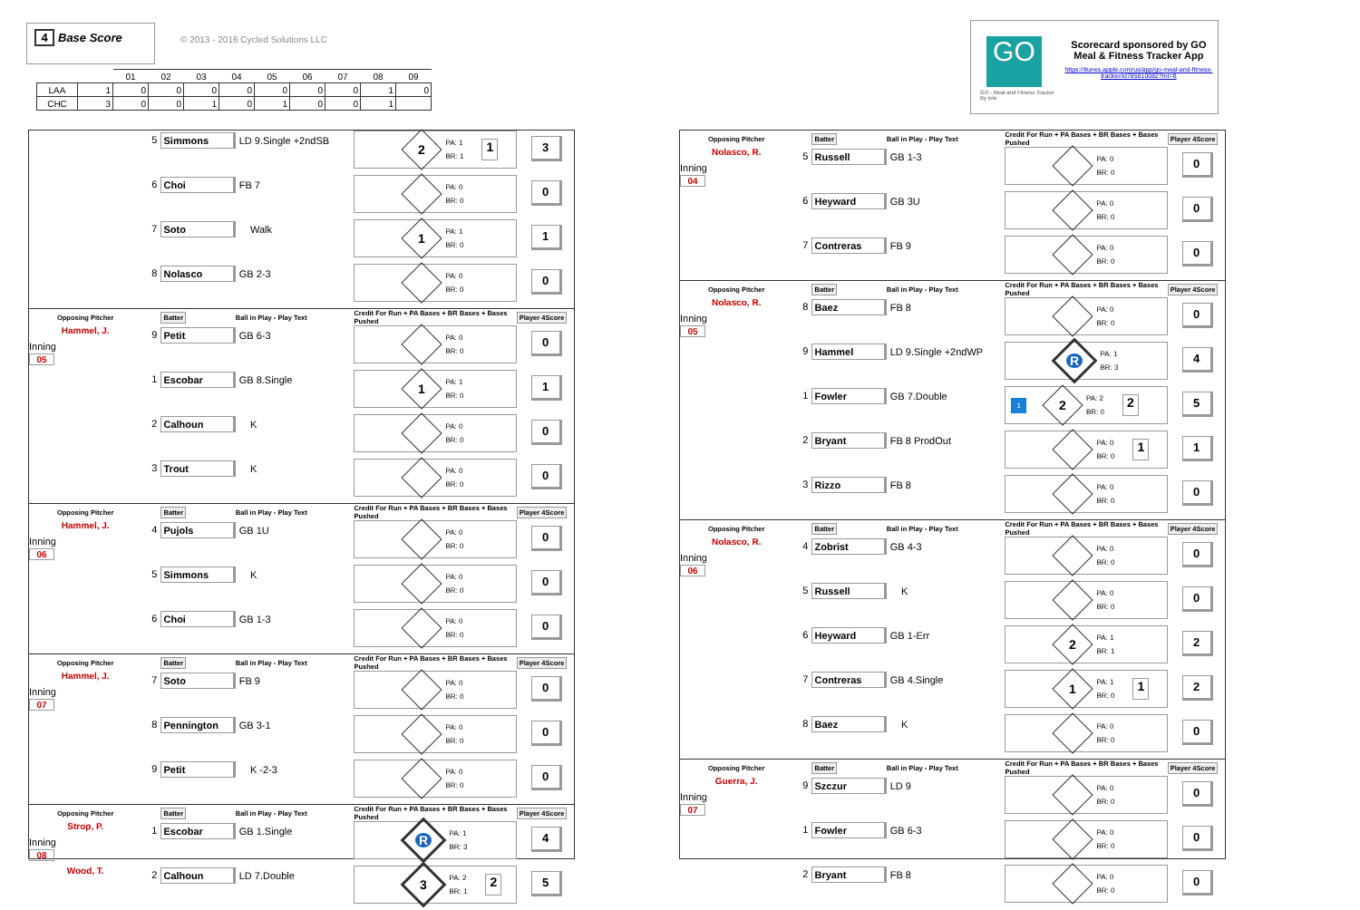4 Base Score
© 2013 - 2016 Cycled Solutions LLC
| | | 01 | 02 | 03 | 04 | 05 | 06 | 07 | 08 | 09 |
| LAA | 1 | 0 | 0 | 0 | 0 | 0 | 0 | 0 | 1 | 0 |
| CHC | 3 | 0 | 0 | 1 | 0 | 1 | 0 | 0 | 1 | |
GO
GO - Meal and Fitness Tracker
By Iolo
Scorecard sponsored by GO
Meal & Fitness Tracker App
https://itunes.apple.com/us/app/go-meal-and-fitness-tracker/id785910082?mt=8
| | 5 | Simmons | LD 9.Single +2ndSB | 2 PA: 1 BR: 1 1 | 3 |
| | 6 | Choi | FB 7 | PA: 0 BR: 0 | 0 |
| | 7 | Soto | Walk | 1 PA: 1 BR: 0 | 1 |
| | 8 | Nolasco | GB 2-3 | PA: 0 BR: 0 | 0 |
| Opposing Pitcher | | Batter | Ball in Play - Play Text | Credit For Run + PA Bases + BR Bases + Bases Pushed | Player 4Score |
| Hammel, J. Inning 05 | 9 | Petit | GB 6-3 | PA: 0 BR: 0 | 0 |
| | 1 | Escobar | GB 8.Single | 1 PA: 1 BR: 0 | 1 |
| | 2 | Calhoun | K | PA: 0 BR: 0 | 0 |
| | 3 | Trout | K | PA: 0 BR: 0 | 0 |
| Opposing Pitcher | | Batter | Ball in Play - Play Text | Credit For Run + PA Bases + BR Bases + Bases Pushed | Player 4Score |
| Hammel, J. Inning 06 | 4 | Pujols | GB 1U | PA: 0 BR: 0 | 0 |
| | 5 | Simmons | K | PA: 0 BR: 0 | 0 |
| | 6 | Choi | GB 1-3 | PA: 0 BR: 0 | 0 |
| Opposing Pitcher | | Batter | Ball in Play - Play Text | Credit For Run + PA Bases + BR Bases + Bases Pushed | Player 4Score |
| Hammel, J. Inning 07 | 7 | Soto | FB 9 | PA: 0 BR: 0 | 0 |
| | 8 | Pennington | GB 3-1 | PA: 0 BR: 0 | 0 |
| | 9 | Petit | K -2-3 | PA: 0 BR: 0 | 0 |
| Opposing Pitcher | | Batter | Ball in Play - Play Text | Credit For Run + PA Bases + BR Bases + Bases Pushed | Player 4Score |
| Strop, P. Inning 08 | 1 | Escobar | GB 1.Single | R PA: 1 BR: 3 | 4 |
| Wood, T. | 2 | Calhoun | LD 7.Double | 3 PA: 2 BR: 1 2 | 5 |
| Opposing Pitcher | | Batter | Ball in Play - Play Text | Credit For Run + PA Bases + BR Bases + Bases Pushed | Player 4Score |
| Nolasco, R. Inning 04 | 5 | Russell | GB 1-3 | PA: 0 BR: 0 | 0 |
| | 6 | Heyward | GB 3U | PA: 0 BR: 0 | 0 |
| | 7 | Contreras | FB 9 | PA: 0 BR: 0 | 0 |
| Opposing Pitcher | | Batter | Ball in Play - Play Text | Credit For Run + PA Bases + BR Bases + Bases Pushed | Player 4Score |
| Nolasco, R. Inning 05 | 8 | Baez | FB 8 | PA: 0 BR: 0 | 0 |
| | 9 | Hammel | LD 9.Single +2ndWP | R PA: 1 BR: 3 | 4 |
| | 1 | Fowler | GB 7.Double | 1 2 PA: 2 BR: 0 2 | 5 |
| | 2 | Bryant | FB 8 ProdOut | PA: 0 BR: 0 1 | 1 |
| | 3 | Rizzo | FB 8 | PA: 0 BR: 0 | 0 |
| Opposing Pitcher | | Batter | Ball in Play - Play Text | Credit For Run + PA Bases + BR Bases + Bases Pushed | Player 4Score |
| Nolasco, R. Inning 06 | 4 | Zobrist | GB 4-3 | PA: 0 BR: 0 | 0 |
| | 5 | Russell | K | PA: 0 BR: 0 | 0 |
| | 6 | Heyward | GB 1-Err | 2 PA: 1 BR: 1 | 2 |
| | 7 | Contreras | GB 4.Single | 1 PA: 1 BR: 0 1 | 2 |
| | 8 | Baez | K | PA: 0 BR: 0 | 0 |
| Opposing Pitcher | | Batter | Ball in Play - Play Text | Credit For Run + PA Bases + BR Bases + Bases Pushed | Player 4Score |
| Guerra, J. Inning 07 | 9 | Szczur | LD 9 | PA: 0 BR: 0 | 0 |
| | 1 | Fowler | GB 6-3 | PA: 0 BR: 0 | 0 |
| | 2 | Bryant | FB 8 | PA: 0 BR: 0 | 0 |